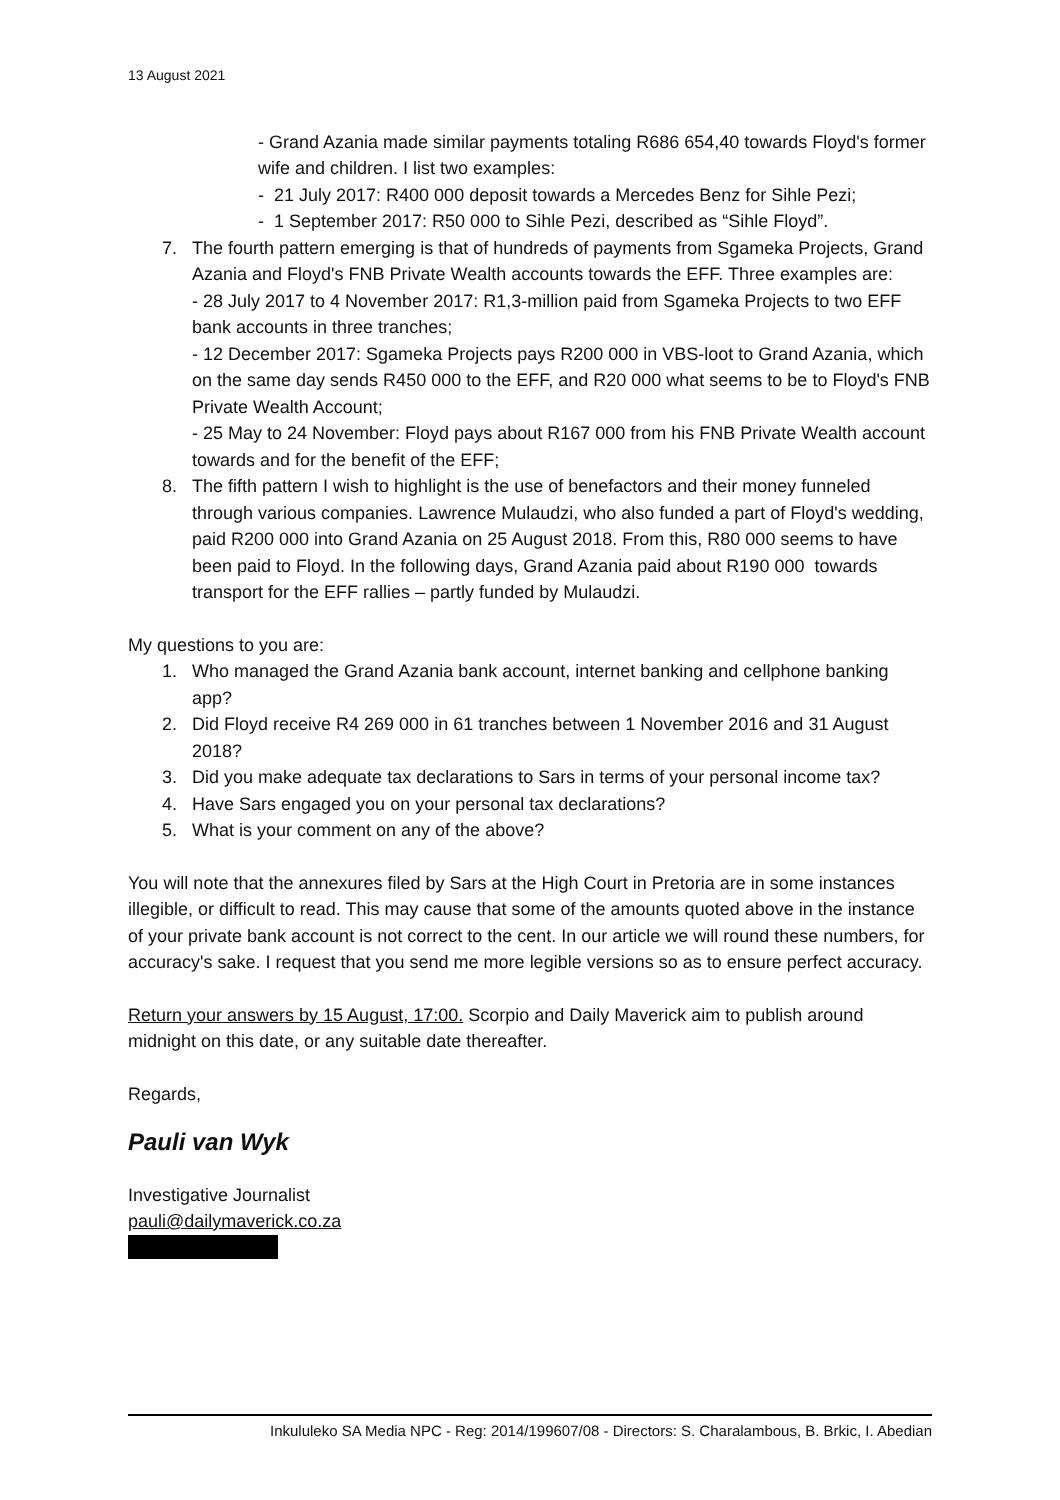13 August 2021
- Grand Azania made similar payments totaling R686 654,40 towards Floyd's former wife and children. I list two examples:
- 21 July 2017: R400 000 deposit towards a Mercedes Benz for Sihle Pezi;
- 1 September 2017: R50 000 to Sihle Pezi, described as “Sihle Floyd”.
7. The fourth pattern emerging is that of hundreds of payments from Sgameka Projects, Grand Azania and Floyd's FNB Private Wealth accounts towards the EFF. Three examples are:
- 28 July 2017 to 4 November 2017: R1,3-million paid from Sgameka Projects to two EFF bank accounts in three tranches;
- 12 December 2017: Sgameka Projects pays R200 000 in VBS-loot to Grand Azania, which on the same day sends R450 000 to the EFF, and R20 000 what seems to be to Floyd's FNB Private Wealth Account;
- 25 May to 24 November: Floyd pays about R167 000 from his FNB Private Wealth account towards and for the benefit of the EFF;
8. The fifth pattern I wish to highlight is the use of benefactors and their money funneled through various companies. Lawrence Mulaudzi, who also funded a part of Floyd's wedding, paid R200 000 into Grand Azania on 25 August 2018. From this, R80 000 seems to have been paid to Floyd. In the following days, Grand Azania paid about R190 000 towards transport for the EFF rallies – partly funded by Mulaudzi.
My questions to you are:
1. Who managed the Grand Azania bank account, internet banking and cellphone banking app?
2. Did Floyd receive R4 269 000 in 61 tranches between 1 November 2016 and 31 August 2018?
3. Did you make adequate tax declarations to Sars in terms of your personal income tax?
4. Have Sars engaged you on your personal tax declarations?
5. What is your comment on any of the above?
You will note that the annexures filed by Sars at the High Court in Pretoria are in some instances illegible, or difficult to read. This may cause that some of the amounts quoted above in the instance of your private bank account is not correct to the cent. In our article we will round these numbers, for accuracy's sake. I request that you send me more legible versions so as to ensure perfect accuracy.
Return your answers by 15 August, 17:00. Scorpio and Daily Maverick aim to publish around midnight on this date, or any suitable date thereafter.
Regards,
Pauli van Wyk
Investigative Journalist
pauli@dailymaverick.co.za
Inkululeko SA Media NPC - Reg: 2014/199607/08 - Directors: S. Charalambous, B. Brkic, I. Abedian